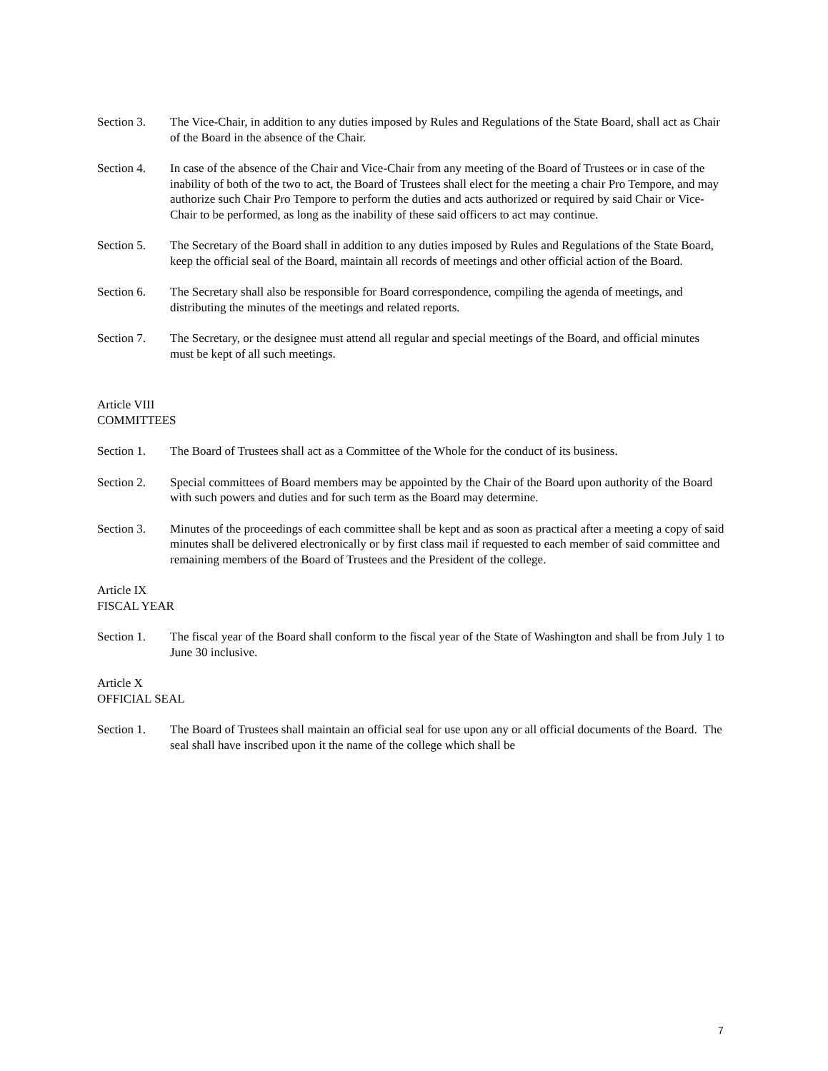Section 3. The Vice-Chair, in addition to any duties imposed by Rules and Regulations of the State Board, shall act as Chair of the Board in the absence of the Chair.
Section 4. In case of the absence of the Chair and Vice-Chair from any meeting of the Board of Trustees or in case of the inability of both of the two to act, the Board of Trustees shall elect for the meeting a chair Pro Tempore, and may authorize such Chair Pro Tempore to perform the duties and acts authorized or required by said Chair or Vice-Chair to be performed, as long as the inability of these said officers to act may continue.
Section 5. The Secretary of the Board shall in addition to any duties imposed by Rules and Regulations of the State Board, keep the official seal of the Board, maintain all records of meetings and other official action of the Board.
Section 6. The Secretary shall also be responsible for Board correspondence, compiling the agenda of meetings, and distributing the minutes of the meetings and related reports.
Section 7. The Secretary, or the designee must attend all regular and special meetings of the Board, and official minutes must be kept of all such meetings.
Article VIII
COMMITTEES
Section 1. The Board of Trustees shall act as a Committee of the Whole for the conduct of its business.
Section 2. Special committees of Board members may be appointed by the Chair of the Board upon authority of the Board with such powers and duties and for such term as the Board may determine.
Section 3. Minutes of the proceedings of each committee shall be kept and as soon as practical after a meeting a copy of said minutes shall be delivered electronically or by first class mail if requested to each member of said committee and remaining members of the Board of Trustees and the President of the college.
Article IX
FISCAL YEAR
Section 1. The fiscal year of the Board shall conform to the fiscal year of the State of Washington and shall be from July 1 to June 30 inclusive.
Article X
OFFICIAL SEAL
Section 1. The Board of Trustees shall maintain an official seal for use upon any or all official documents of the Board. The seal shall have inscribed upon it the name of the college which shall be
7